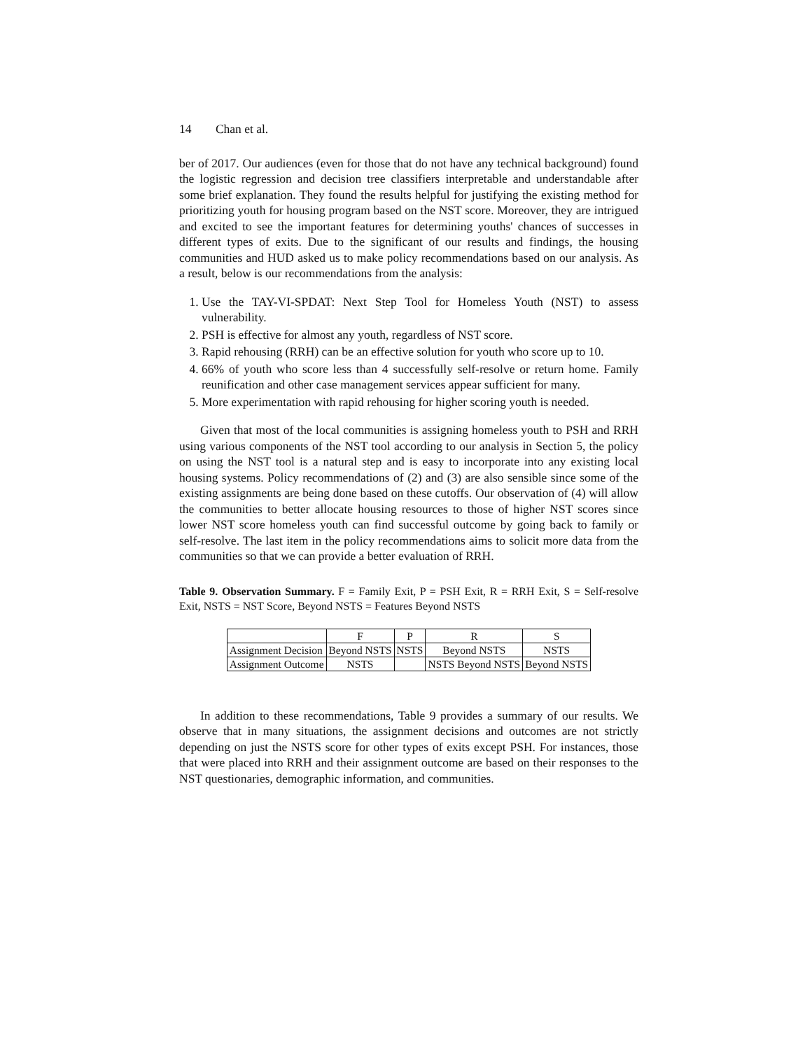14 Chan et al.
ber of 2017. Our audiences (even for those that do not have any technical background) found the logistic regression and decision tree classifiers interpretable and understandable after some brief explanation. They found the results helpful for justifying the existing method for prioritizing youth for housing program based on the NST score. Moreover, they are intrigued and excited to see the important features for determining youths' chances of successes in different types of exits. Due to the significant of our results and findings, the housing communities and HUD asked us to make policy recommendations based on our analysis. As a result, below is our recommendations from the analysis:
1. Use the TAY-VI-SPDAT: Next Step Tool for Homeless Youth (NST) to assess vulnerability.
2. PSH is effective for almost any youth, regardless of NST score.
3. Rapid rehousing (RRH) can be an effective solution for youth who score up to 10.
4. 66% of youth who score less than 4 successfully self-resolve or return home. Family reunification and other case management services appear sufficient for many.
5. More experimentation with rapid rehousing for higher scoring youth is needed.
Given that most of the local communities is assigning homeless youth to PSH and RRH using various components of the NST tool according to our analysis in Section 5, the policy on using the NST tool is a natural step and is easy to incorporate into any existing local housing systems. Policy recommendations of (2) and (3) are also sensible since some of the existing assignments are being done based on these cutoffs. Our observation of (4) will allow the communities to better allocate housing resources to those of higher NST scores since lower NST score homeless youth can find successful outcome by going back to family or self-resolve. The last item in the policy recommendations aims to solicit more data from the communities so that we can provide a better evaluation of RRH.
Table 9. Observation Summary. F = Family Exit, P = PSH Exit, R = RRH Exit, S = Self-resolve Exit, NSTS = NST Score, Beyond NSTS = Features Beyond NSTS
| | F | P | R | S |
| --- | --- | --- | --- | --- |
| Assignment Decision | Beyond NSTS | NSTS | Beyond NSTS | NSTS |
| Assignment Outcome | NSTS | | NSTS Beyond NSTS | Beyond NSTS |
In addition to these recommendations, Table 9 provides a summary of our results. We observe that in many situations, the assignment decisions and outcomes are not strictly depending on just the NSTS score for other types of exits except PSH. For instances, those that were placed into RRH and their assignment outcome are based on their responses to the NST questionaries, demographic information, and communities.